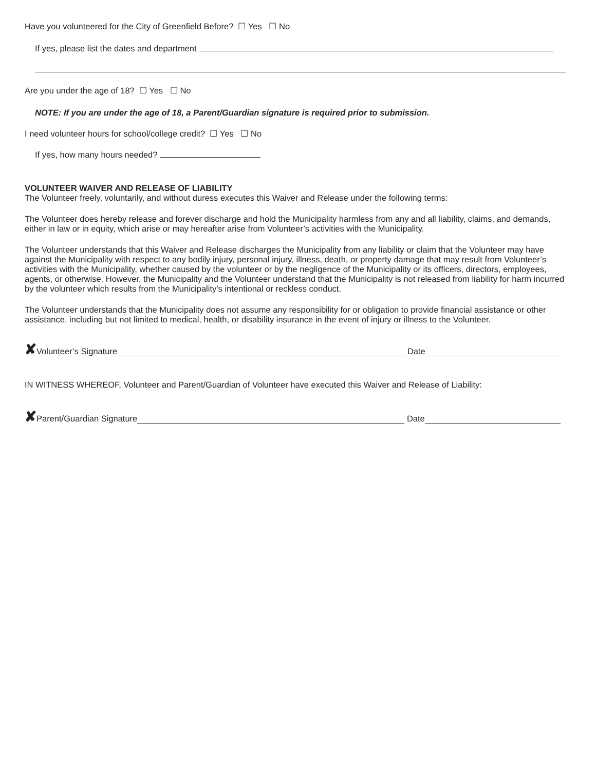Have you volunteered for the City of Greenfield Before? ☐ Yes ☐ No
If yes, please list the dates and department
Are you under the age of 18? ☐ Yes ☐ No
NOTE: If you are under the age of 18, a Parent/Guardian signature is required prior to submission.
I need volunteer hours for school/college credit? ☐ Yes ☐ No
If yes, how many hours needed?
VOLUNTEER WAIVER AND RELEASE OF LIABILITY
The Volunteer freely, voluntarily, and without duress executes this Waiver and Release under the following terms:
The Volunteer does hereby release and forever discharge and hold the Municipality harmless from any and all liability, claims, and demands, either in law or in equity, which arise or may hereafter arise from Volunteer’s activities with the Municipality.
The Volunteer understands that this Waiver and Release discharges the Municipality from any liability or claim that the Volunteer may have against the Municipality with respect to any bodily injury, personal injury, illness, death, or property damage that may result from Volunteer’s activities with the Municipality, whether caused by the volunteer or by the negligence of the Municipality or its officers, directors, employees, agents, or otherwise. However, the Municipality and the Volunteer understand that the Municipality is not released from liability for harm incurred by the volunteer which results from the Municipality’s intentional or reckless conduct.
The Volunteer understands that the Municipality does not assume any responsibility for or obligation to provide financial assistance or other assistance, including but not limited to medical, health, or disability insurance in the event of injury or illness to the Volunteer.
✘ Volunteer’s Signature Date
IN WITNESS WHEREOF, Volunteer and Parent/Guardian of Volunteer have executed this Waiver and Release of Liability:
✘ Parent/Guardian Signature Date